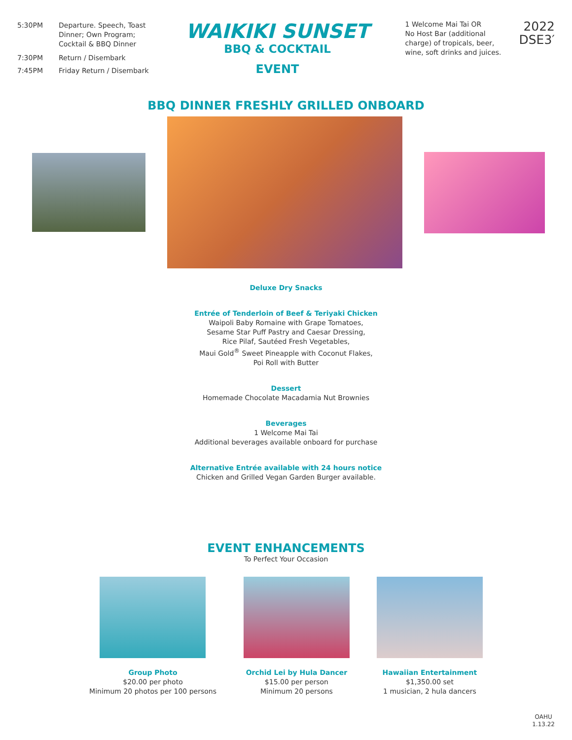| 5:30PM | Departure. Speech, Toast Dinner; Own Program; Cocktail & BBQ Dinner |
| 7:30PM | Return / Disembark |
| 7:45PM | Friday Return / Disembark |
WAIKIKI SUNSET
BBQ & COCKTAIL
EVENT
1 Welcome Mai Tai OR
No Host Bar (additional
charge) of tropicals, beer,
wine, soft drinks and juices.
2022
DSE3′
BBQ DINNER FRESHLY GRILLED ONBOARD
Deluxe Dry Snacks
Entrée of Tenderloin of Beef & Teriyaki Chicken
Waipoli Baby Romaine with Grape Tomatoes,
Sesame Star Puff Pastry and Caesar Dressing,
Rice Pilaf, Sautéed Fresh Vegetables,
Maui Gold<sup>®</sup> Sweet Pineapple with Coconut Flakes,
Poi Roll with Butter
Dessert
Homemade Chocolate Macadamia Nut Brownies
Beverages
1 Welcome Mai Tai
Additional beverages available onboard for purchase
Alternative Entrée available with 24 hours notice
Chicken and Grilled Vegan Garden Burger available.
EVENT ENHANCEMENTS
To Perfect Your Occasion
Group Photo
$20.00 per photo
Minimum 20 photos per 100 persons
Orchid Lei by Hula Dancer
$15.00 per person
Minimum 20 persons
Hawaiian Entertainment
$1,350.00 set
1 musician, 2 hula dancers
OAHU
1.13.22